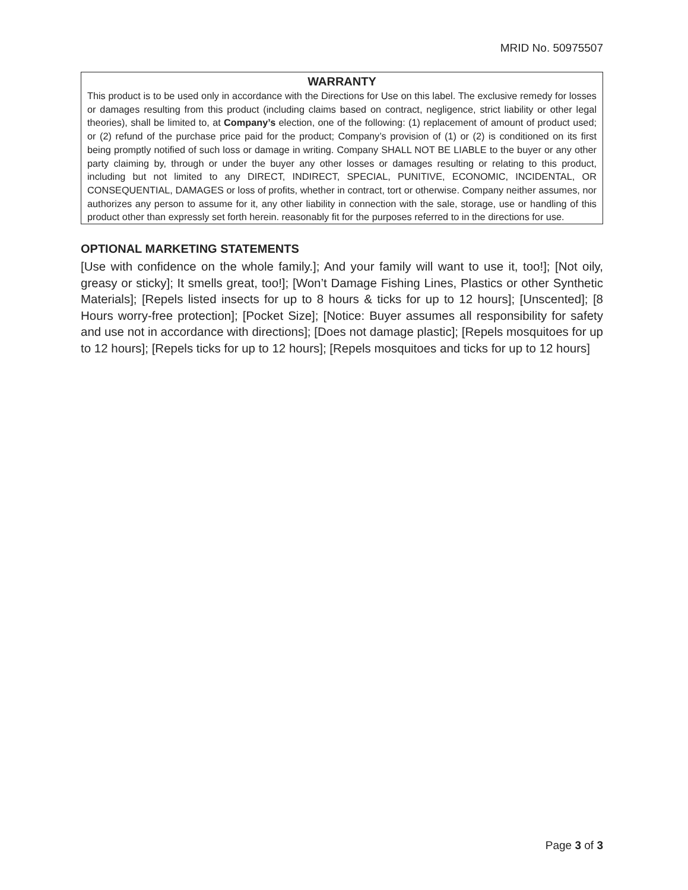MRID No. 50975507
WARRANTY
This product is to be used only in accordance with the Directions for Use on this label. The exclusive remedy for losses or damages resulting from this product (including claims based on contract, negligence, strict liability or other legal theories), shall be limited to, at Company’s election, one of the following: (1) replacement of amount of product used; or (2) refund of the purchase price paid for the product; Company’s provision of (1) or (2) is conditioned on its first being promptly notified of such loss or damage in writing. Company SHALL NOT BE LIABLE to the buyer or any other party claiming by, through or under the buyer any other losses or damages resulting or relating to this product, including but not limited to any DIRECT, INDIRECT, SPECIAL, PUNITIVE, ECONOMIC, INCIDENTAL, OR CONSEQUENTIAL, DAMAGES or loss of profits, whether in contract, tort or otherwise. Company neither assumes, nor authorizes any person to assume for it, any other liability in connection with the sale, storage, use or handling of this product other than expressly set forth herein. reasonably fit for the purposes referred to in the directions for use.
OPTIONAL MARKETING STATEMENTS
[Use with confidence on the whole family.]; And your family will want to use it, too!]; [Not oily, greasy or sticky]; It smells great, too!]; [Won’t Damage Fishing Lines, Plastics or other Synthetic Materials]; [Repels listed insects for up to 8 hours & ticks for up to 12 hours]; [Unscented]; [8 Hours worry-free protection]; [Pocket Size]; [Notice: Buyer assumes all responsibility for safety and use not in accordance with directions]; [Does not damage plastic]; [Repels mosquitoes for up to 12 hours]; [Repels ticks for up to 12 hours]; [Repels mosquitoes and ticks for up to 12 hours]
Page 3 of 3